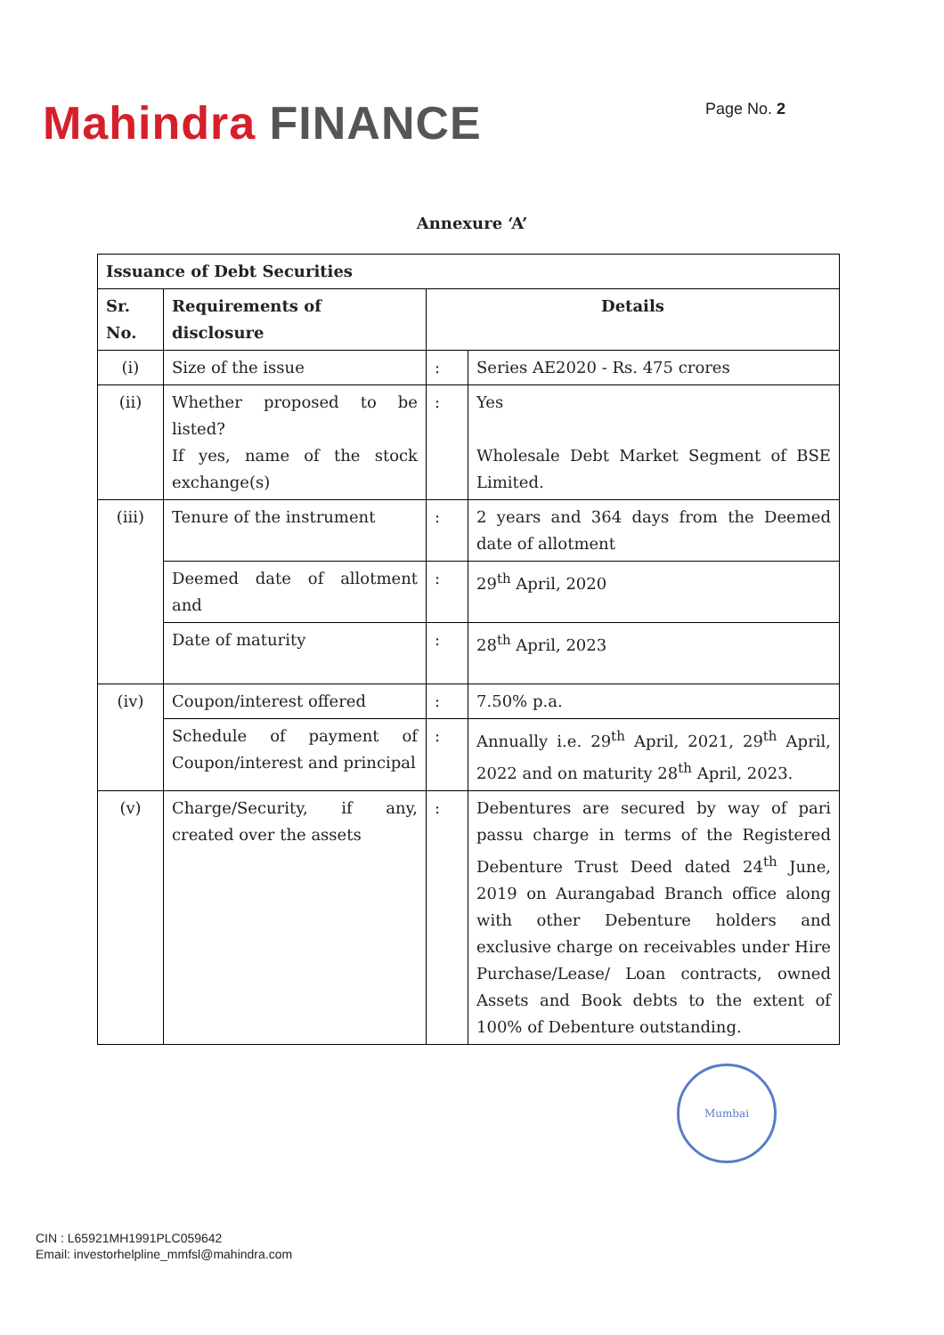Mahindra FINANCE
Page No. 2
Annexure ‘A’
| Issuance of Debt Securities | | | |
| --- | --- | --- | --- |
| Sr. No. | Requirements of disclosure | Details | |
| (i) | Size of the issue | : | Series AE2020 - Rs. 475 crores |
| (ii) | Whether proposed to be listed? If yes, name of the stock exchange(s) | : | Yes Wholesale Debt Market Segment of BSE Limited. |
| (iii) | Tenure of the instrument | : | 2 years and 364 days from the Deemed date of allotment |
| | Deemed date of allotment and | : | 29<sup>th</sup> April, 2020 |
| | Date of maturity | : | 28<sup>th</sup> April, 2023 |
| (iv) | Coupon/interest offered | : | 7.50% p.a. |
| | Schedule of payment of Coupon/interest and principal | : | Annually i.e. 29<sup>th</sup> April, 2021, 29<sup>th</sup> April, 2022 and on maturity 28<sup>th</sup> April, 2023. |
| (v) | Charge/Security, if any, created over the assets | : | Debentures are secured by way of pari passu charge in terms of the Registered Debenture Trust Deed dated 24<sup>th</sup> June, 2019 on Aurangabad Branch office along with other Debenture holders and exclusive charge on receivables under Hire Purchase/Lease/ Loan contracts, owned Assets and Book debts to the extent of 100% of Debenture outstanding. |
Mumbai
CIN : L65921MH1991PLC059642
Email: investorhelpline_mmfsl@mahindra.com